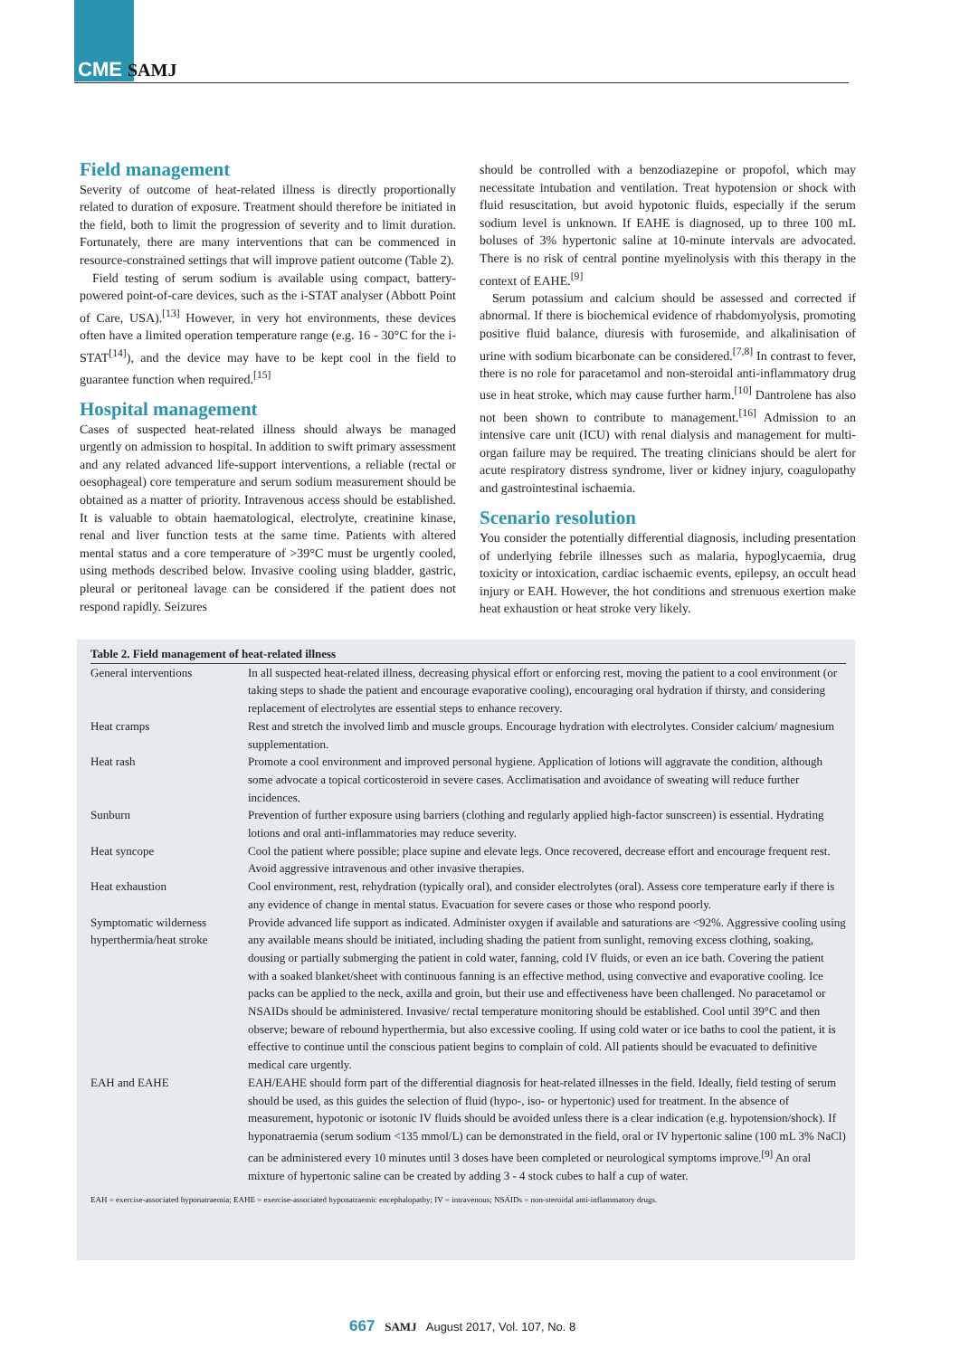CME SAMJ
Field management
Severity of outcome of heat-related illness is directly proportionally related to duration of exposure. Treatment should therefore be initiated in the field, both to limit the progression of severity and to limit duration. Fortunately, there are many interventions that can be commenced in resource-constrained settings that will improve patient outcome (Table 2).
Field testing of serum sodium is available using compact, battery-powered point-of-care devices, such as the i-STAT analyser (Abbott Point of Care, USA).<sup>[13]</sup> However, in very hot environments, these devices often have a limited operation temperature range (e.g. 16 - 30°C for the i-STAT<sup>[14]</sup>), and the device may have to be kept cool in the field to guarantee function when required.<sup>[15]</sup>
Hospital management
Cases of suspected heat-related illness should always be managed urgently on admission to hospital. In addition to swift primary assessment and any related advanced life-support interventions, a reliable (rectal or oesophageal) core temperature and serum sodium measurement should be obtained as a matter of priority. Intravenous access should be established. It is valuable to obtain haematological, electrolyte, creatinine kinase, renal and liver function tests at the same time. Patients with altered mental status and a core temperature of >39°C must be urgently cooled, using methods described below. Invasive cooling using bladder, gastric, pleural or peritoneal lavage can be considered if the patient does not respond rapidly. Seizures
should be controlled with a benzodiazepine or propofol, which may necessitate intubation and ventilation. Treat hypotension or shock with fluid resuscitation, but avoid hypotonic fluids, especially if the serum sodium level is unknown. If EAHE is diagnosed, up to three 100 mL boluses of 3% hypertonic saline at 10-minute intervals are advocated. There is no risk of central pontine myelinolysis with this therapy in the context of EAHE.<sup>[9]</sup>
Serum potassium and calcium should be assessed and corrected if abnormal. If there is biochemical evidence of rhabdomyolysis, promoting positive fluid balance, diuresis with furosemide, and alkalinisation of urine with sodium bicarbonate can be considered.<sup>[7,8]</sup> In contrast to fever, there is no role for paracetamol and non-steroidal anti-inflammatory drug use in heat stroke, which may cause further harm.<sup>[10]</sup> Dantrolene has also not been shown to contribute to management.<sup>[16]</sup> Admission to an intensive care unit (ICU) with renal dialysis and management for multi-organ failure may be required. The treating clinicians should be alert for acute respiratory distress syndrome, liver or kidney injury, coagulopathy and gastrointestinal ischaemia.
Scenario resolution
You consider the potentially differential diagnosis, including presentation of underlying febrile illnesses such as malaria, hypoglycaemia, drug toxicity or intoxication, cardiac ischaemic events, epilepsy, an occult head injury or EAH. However, the hot conditions and strenuous exertion make heat exhaustion or heat stroke very likely.
Table 2. Field management of heat-related illness
| General interventions | In all suspected heat-related illness, decreasing physical effort or enforcing rest, moving the patient to a cool environment (or taking steps to shade the patient and encourage evaporative cooling), encouraging oral hydration if thirsty, and considering replacement of electrolytes are essential steps to enhance recovery. |
| Heat cramps | Rest and stretch the involved limb and muscle groups. Encourage hydration with electrolytes. Consider calcium/ magnesium supplementation. |
| Heat rash | Promote a cool environment and improved personal hygiene. Application of lotions will aggravate the condition, although some advocate a topical corticosteroid in severe cases. Acclimatisation and avoidance of sweating will reduce further incidences. |
| Sunburn | Prevention of further exposure using barriers (clothing and regularly applied high-factor sunscreen) is essential. Hydrating lotions and oral anti-inflammatories may reduce severity. |
| Heat syncope | Cool the patient where possible; place supine and elevate legs. Once recovered, decrease effort and encourage frequent rest. Avoid aggressive intravenous and other invasive therapies. |
| Heat exhaustion | Cool environment, rest, rehydration (typically oral), and consider electrolytes (oral). Assess core temperature early if there is any evidence of change in mental status. Evacuation for severe cases or those who respond poorly. |
| Symptomatic wilderness hyperthermia/heat stroke | Provide advanced life support as indicated. Administer oxygen if available and saturations are <92%. Aggressive cooling using any available means should be initiated, including shading the patient from sunlight, removing excess clothing, soaking, dousing or partially submerging the patient in cold water, fanning, cold IV fluids, or even an ice bath. Covering the patient with a soaked blanket/sheet with continuous fanning is an effective method, using convective and evaporative cooling. Ice packs can be applied to the neck, axilla and groin, but their use and effectiveness have been challenged. No paracetamol or NSAIDs should be administered. Invasive/ rectal temperature monitoring should be established. Cool until 39°C and then observe; beware of rebound hyperthermia, but also excessive cooling. If using cold water or ice baths to cool the patient, it is effective to continue until the conscious patient begins to complain of cold. All patients should be evacuated to definitive medical care urgently. |
| EAH and EAHE | EAH/EAHE should form part of the differential diagnosis for heat-related illnesses in the field. Ideally, field testing of serum should be used, as this guides the selection of fluid (hypo-, iso- or hypertonic) used for treatment. In the absence of measurement, hypotonic or isotonic IV fluids should be avoided unless there is a clear indication (e.g. hypotension/shock). If hyponatraemia (serum sodium <135 mmol/L) can be demonstrated in the field, oral or IV hypertonic saline (100 mL 3% NaCl) can be administered every 10 minutes until 3 doses have been completed or neurological symptoms improve.<sup>[9]</sup> An oral mixture of hypertonic saline can be created by adding 3 - 4 stock cubes to half a cup of water. |
EAH = exercise-associated hyponatraemia; EAHE = exercise-associated hyponatraemic encephalopathy; IV = intravenous; NSAIDs = non-steroidal anti-inflammatory drugs.
667 SAMJ August 2017, Vol. 107, No. 8